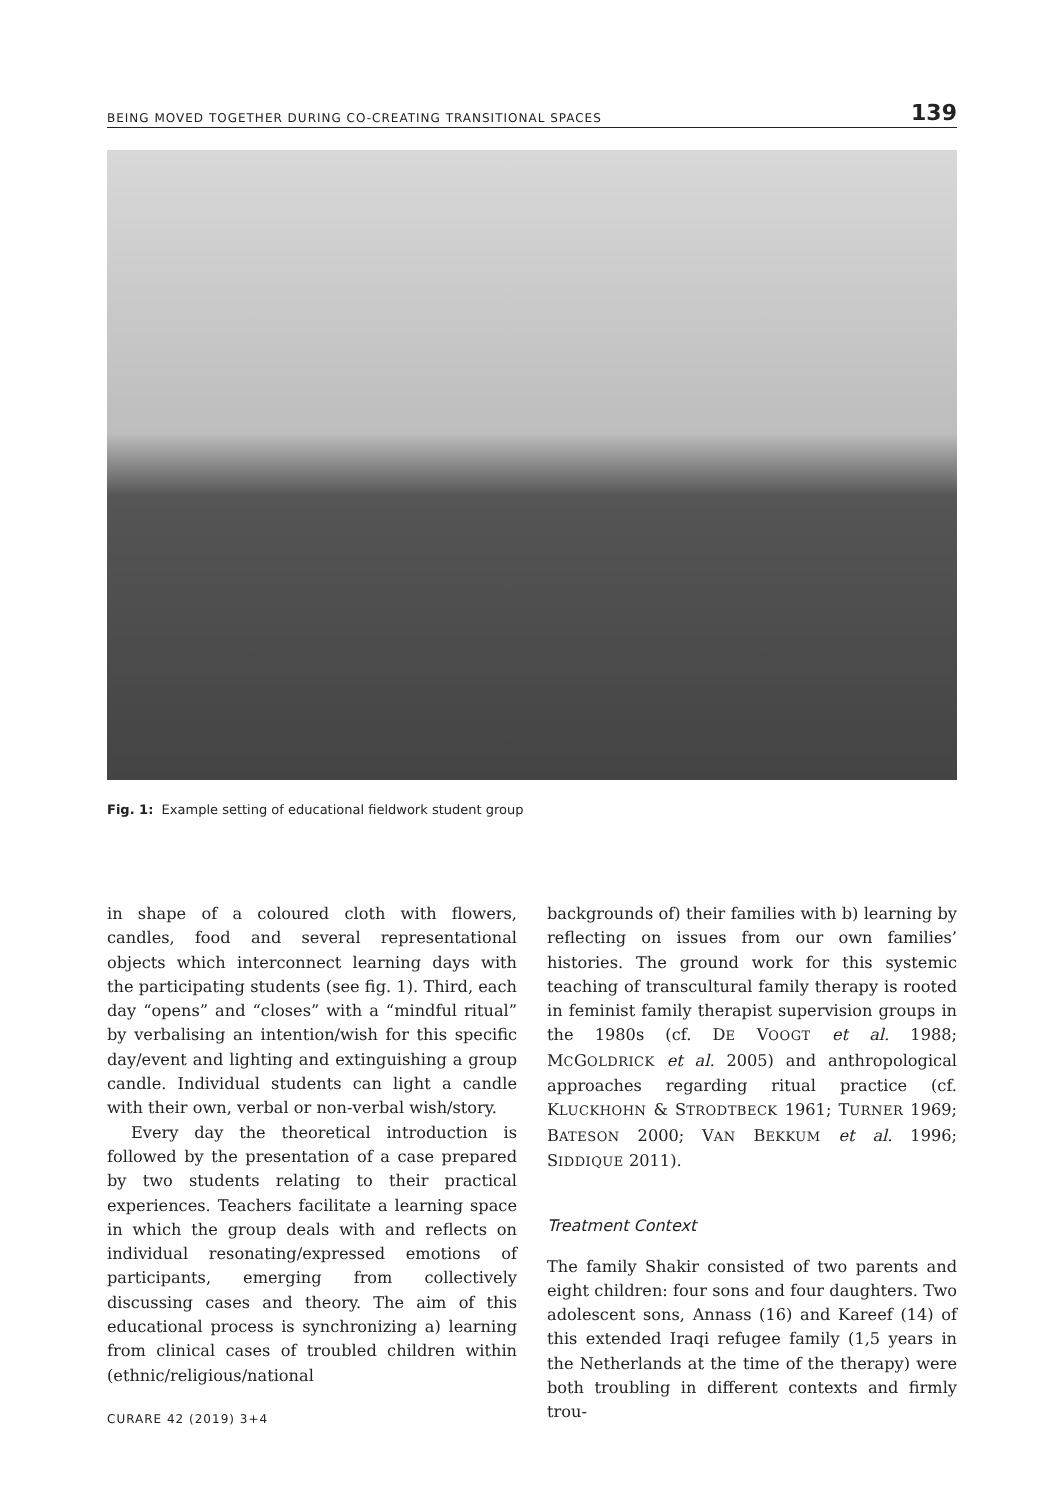BEING MOVED TOGETHER DURING CO-CREATING TRANSITIONAL SPACES 139
Fig. 1: Example setting of educational fieldwork student group
in shape of a coloured cloth with flowers, candles, food and several representational objects which interconnect learning days with the participating students (see fig. 1). Third, each day “opens” and “closes” with a “mindful ritual” by verbalising an intention/wish for this specific day/event and lighting and extinguishing a group candle. Individual students can light a candle with their own, verbal or non-verbal wish/story.
Every day the theoretical introduction is followed by the presentation of a case prepared by two students relating to their practical experiences. Teachers facilitate a learning space in which the group deals with and reflects on individual resonating/expressed emotions of participants, emerging from collectively discussing cases and theory. The aim of this educational process is synchronizing a) learning from clinical cases of troubled children within (ethnic/religious/national
backgrounds of) their families with b) learning by reflecting on issues from our own families’ histories. The ground work for this systemic teaching of transcultural family therapy is rooted in feminist family therapist supervision groups in the 1980s (cf. DE VOOGT et al. 1988; MCGOLDRICK et al. 2005) and anthropological approaches regarding ritual practice (cf. KLUCKHOHN & STRODTBECK 1961; TURNER 1969; BATESON 2000; VAN BEKKUM et al. 1996; SIDDIQUE 2011).
Treatment Context
The family Shakir consisted of two parents and eight children: four sons and four daughters. Two adolescent sons, Annass (16) and Kareef (14) of this extended Iraqi refugee family (1,5 years in the Netherlands at the time of the therapy) were both troubling in different contexts and firmly trou-
CURARE 42 (2019) 3+4